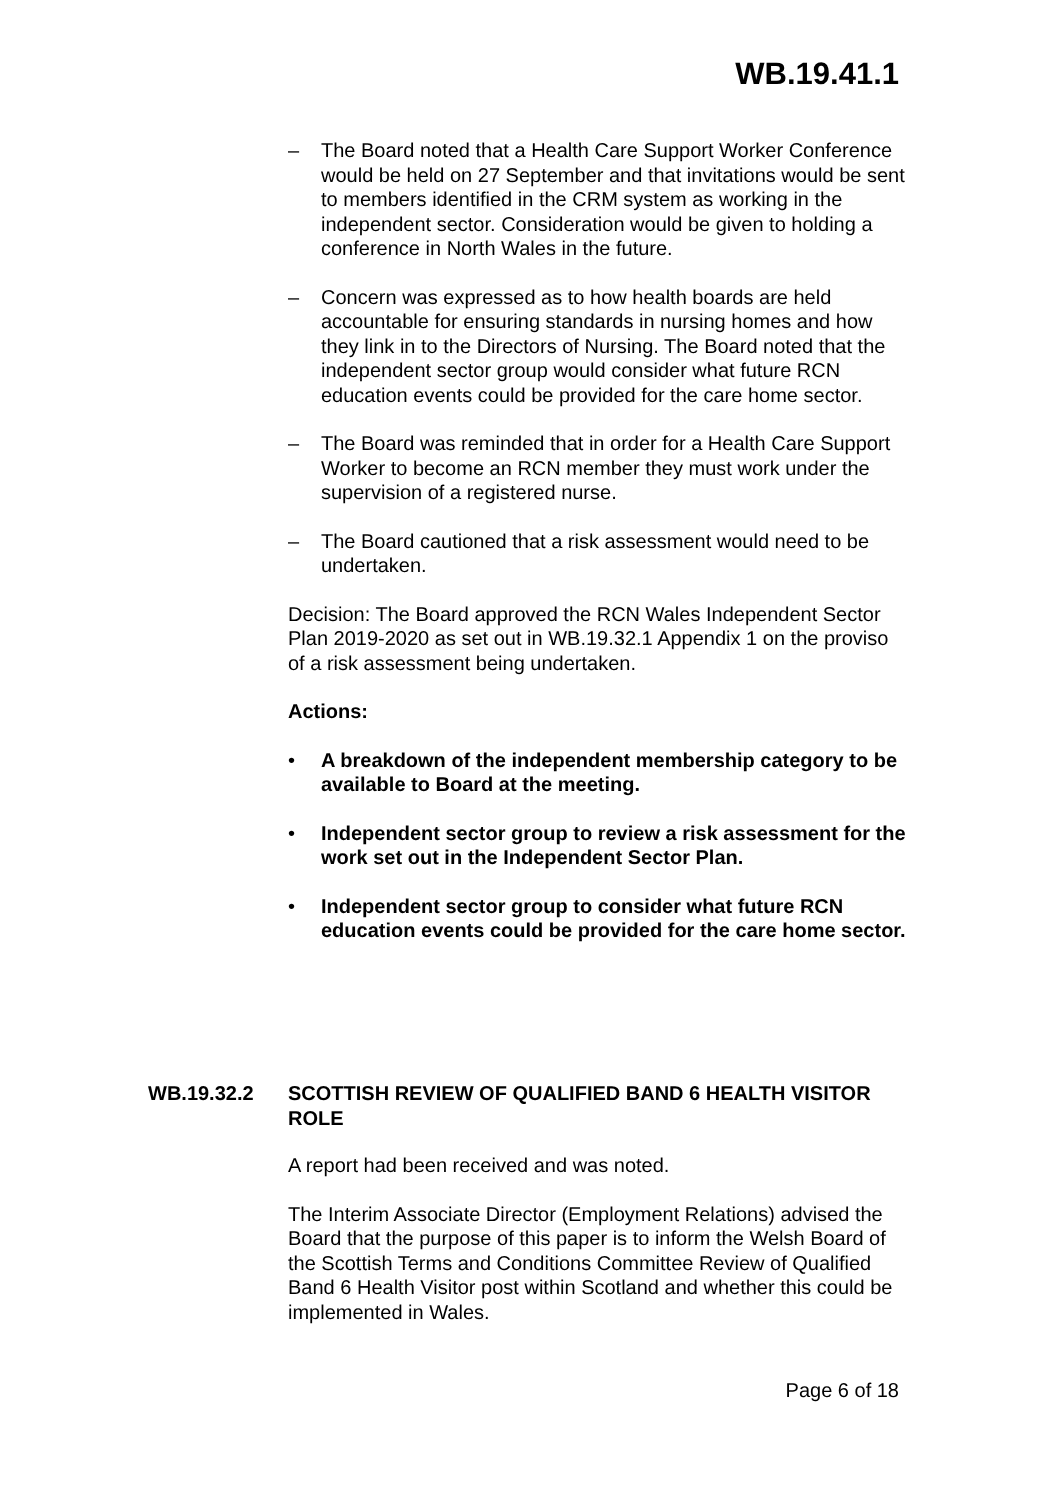WB.19.41.1
– The Board noted that a Health Care Support Worker Conference would be held on 27 September and that invitations would be sent to members identified in the CRM system as working in the independent sector. Consideration would be given to holding a conference in North Wales in the future.
– Concern was expressed as to how health boards are held accountable for ensuring standards in nursing homes and how they link in to the Directors of Nursing. The Board noted that the independent sector group would consider what future RCN education events could be provided for the care home sector.
– The Board was reminded that in order for a Health Care Support Worker to become an RCN member they must work under the supervision of a registered nurse.
– The Board cautioned that a risk assessment would need to be undertaken.
Decision: The Board approved the RCN Wales Independent Sector Plan 2019-2020 as set out in WB.19.32.1 Appendix 1 on the proviso of a risk assessment being undertaken.
Actions:
• A breakdown of the independent membership category to be available to Board at the meeting.
• Independent sector group to review a risk assessment for the work set out in the Independent Sector Plan.
• Independent sector group to consider what future RCN education events could be provided for the care home sector.
WB.19.32.2 SCOTTISH REVIEW OF QUALIFIED BAND 6 HEALTH VISITOR ROLE
A report had been received and was noted.
The Interim Associate Director (Employment Relations) advised the Board that the purpose of this paper is to inform the Welsh Board of the Scottish Terms and Conditions Committee Review of Qualified Band 6 Health Visitor post within Scotland and whether this could be implemented in Wales.
Page 6 of 18